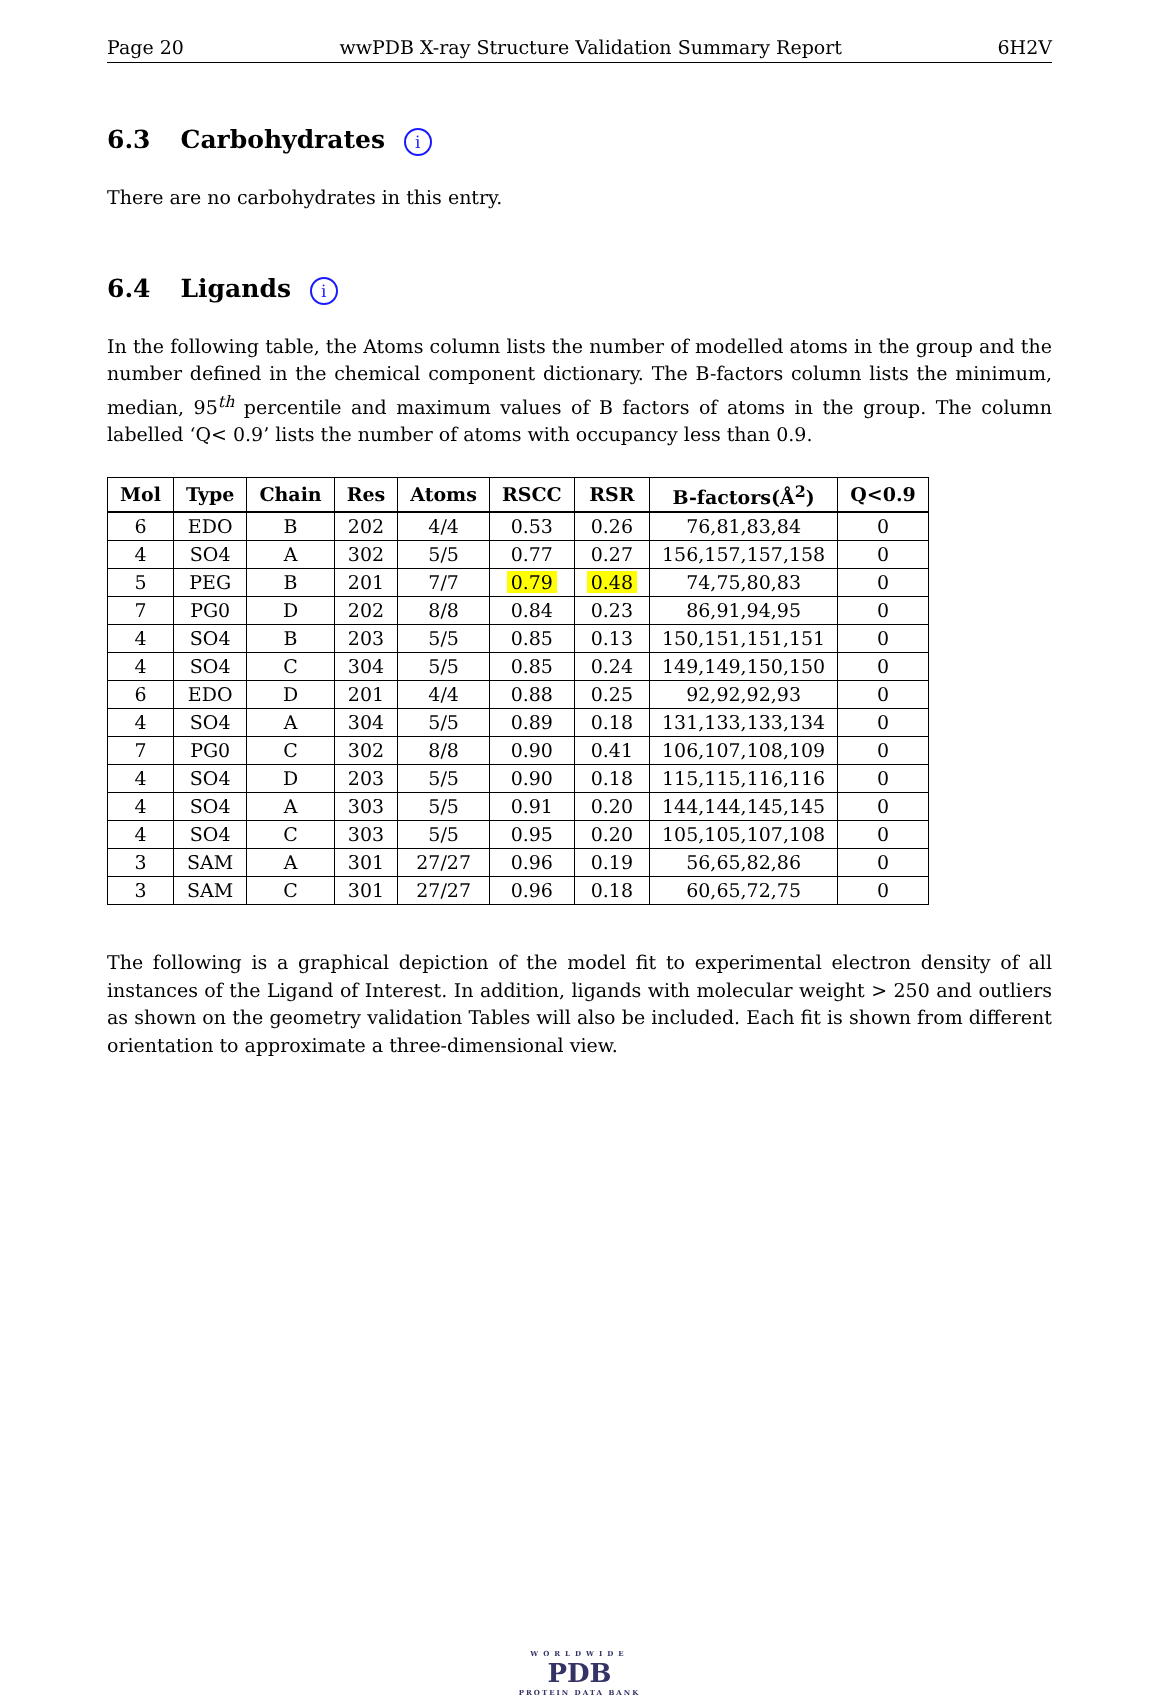Page 20 wwPDB X-ray Structure Validation Summary Report 6H2V
6.3 Carbohydrates i
There are no carbohydrates in this entry.
6.4 Ligands i
In the following table, the Atoms column lists the number of modelled atoms in the group and the number defined in the chemical component dictionary. The B-factors column lists the minimum, median, 95<sup>th</sup> percentile and maximum values of B factors of atoms in the group. The column labelled ‘Q< 0.9’ lists the number of atoms with occupancy less than 0.9.
| Mol | Type | Chain | Res | Atoms | RSCC | RSR | B-factors(Å<sup>2</sup>) | Q<0.9 |
| --- | --- | --- | --- | --- | --- | --- | --- | --- |
| 6 | EDO | B | 202 | 4/4 | 0.53 | 0.26 | 76,81,83,84 | 0 |
| 4 | SO4 | A | 302 | 5/5 | 0.77 | 0.27 | 156,157,157,158 | 0 |
| 5 | PEG | B | 201 | 7/7 | 0.79 | 0.48 | 74,75,80,83 | 0 |
| 7 | PG0 | D | 202 | 8/8 | 0.84 | 0.23 | 86,91,94,95 | 0 |
| 4 | SO4 | B | 203 | 5/5 | 0.85 | 0.13 | 150,151,151,151 | 0 |
| 4 | SO4 | C | 304 | 5/5 | 0.85 | 0.24 | 149,149,150,150 | 0 |
| 6 | EDO | D | 201 | 4/4 | 0.88 | 0.25 | 92,92,92,93 | 0 |
| 4 | SO4 | A | 304 | 5/5 | 0.89 | 0.18 | 131,133,133,134 | 0 |
| 7 | PG0 | C | 302 | 8/8 | 0.90 | 0.41 | 106,107,108,109 | 0 |
| 4 | SO4 | D | 203 | 5/5 | 0.90 | 0.18 | 115,115,116,116 | 0 |
| 4 | SO4 | A | 303 | 5/5 | 0.91 | 0.20 | 144,144,145,145 | 0 |
| 4 | SO4 | C | 303 | 5/5 | 0.95 | 0.20 | 105,105,107,108 | 0 |
| 3 | SAM | A | 301 | 27/27 | 0.96 | 0.19 | 56,65,82,86 | 0 |
| 3 | SAM | C | 301 | 27/27 | 0.96 | 0.18 | 60,65,72,75 | 0 |
The following is a graphical depiction of the model fit to experimental electron density of all instances of the Ligand of Interest. In addition, ligands with molecular weight > 250 and outliers as shown on the geometry validation Tables will also be included. Each fit is shown from different orientation to approximate a three-dimensional view.
WORLDWIDE
PDB
PROTEIN DATA BANK